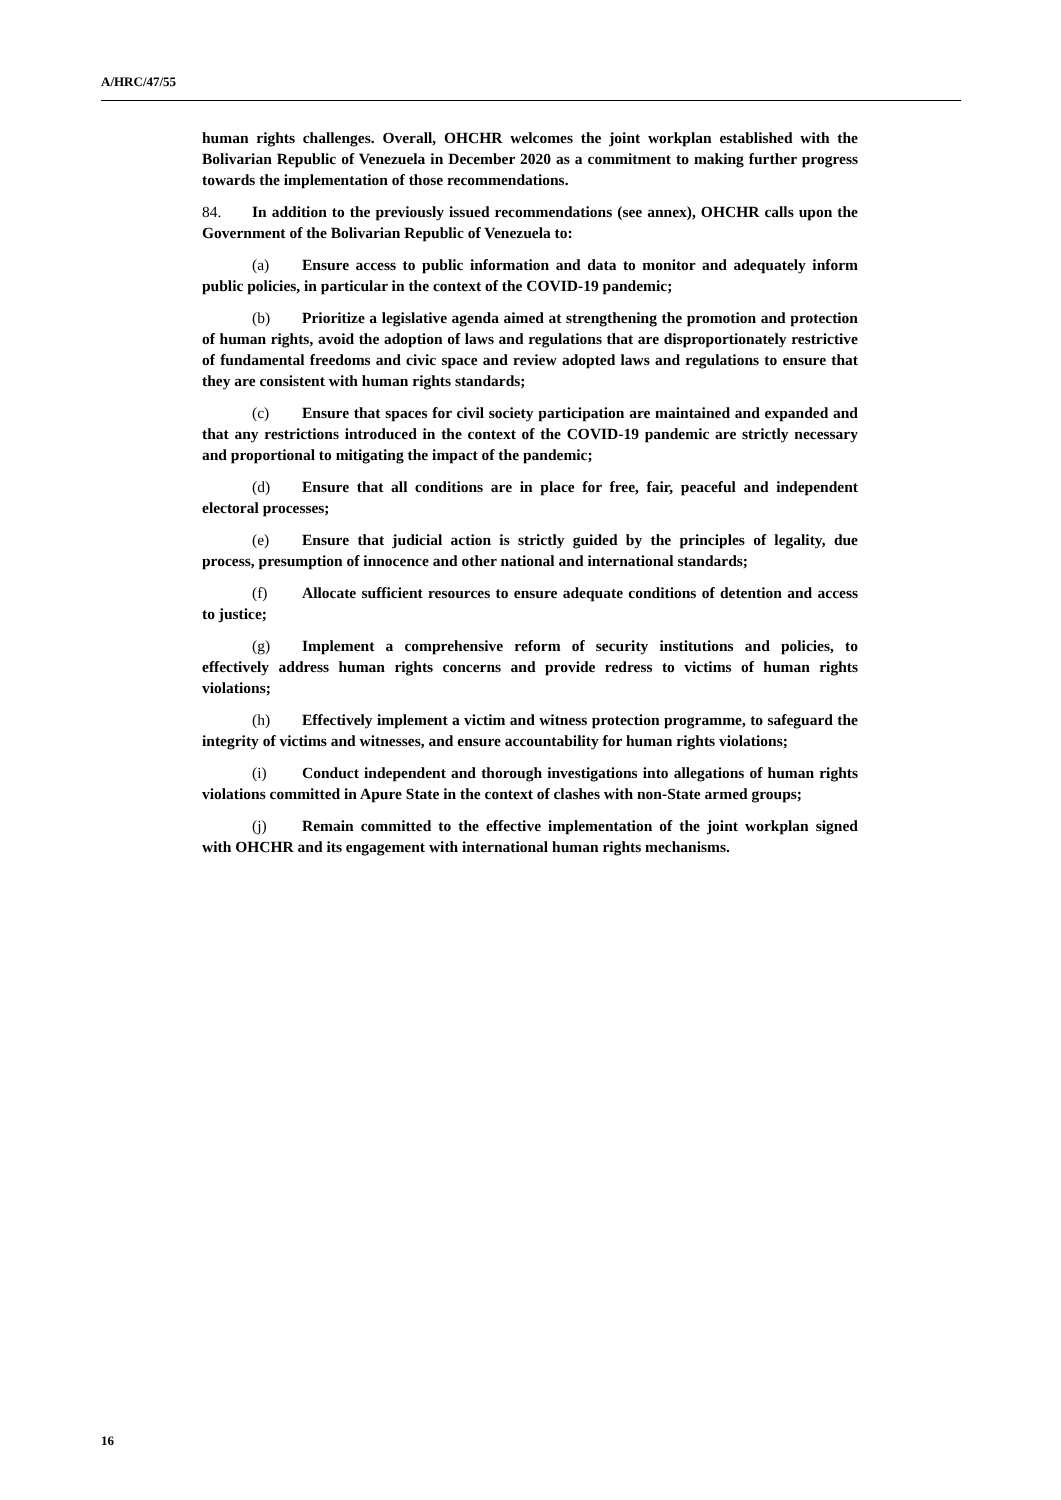A/HRC/47/55
human rights challenges. Overall, OHCHR welcomes the joint workplan established with the Bolivarian Republic of Venezuela in December 2020 as a commitment to making further progress towards the implementation of those recommendations.
84. In addition to the previously issued recommendations (see annex), OHCHR calls upon the Government of the Bolivarian Republic of Venezuela to:
(a) Ensure access to public information and data to monitor and adequately inform public policies, in particular in the context of the COVID-19 pandemic;
(b) Prioritize a legislative agenda aimed at strengthening the promotion and protection of human rights, avoid the adoption of laws and regulations that are disproportionately restrictive of fundamental freedoms and civic space and review adopted laws and regulations to ensure that they are consistent with human rights standards;
(c) Ensure that spaces for civil society participation are maintained and expanded and that any restrictions introduced in the context of the COVID-19 pandemic are strictly necessary and proportional to mitigating the impact of the pandemic;
(d) Ensure that all conditions are in place for free, fair, peaceful and independent electoral processes;
(e) Ensure that judicial action is strictly guided by the principles of legality, due process, presumption of innocence and other national and international standards;
(f) Allocate sufficient resources to ensure adequate conditions of detention and access to justice;
(g) Implement a comprehensive reform of security institutions and policies, to effectively address human rights concerns and provide redress to victims of human rights violations;
(h) Effectively implement a victim and witness protection programme, to safeguard the integrity of victims and witnesses, and ensure accountability for human rights violations;
(i) Conduct independent and thorough investigations into allegations of human rights violations committed in Apure State in the context of clashes with non-State armed groups;
(j) Remain committed to the effective implementation of the joint workplan signed with OHCHR and its engagement with international human rights mechanisms.
16